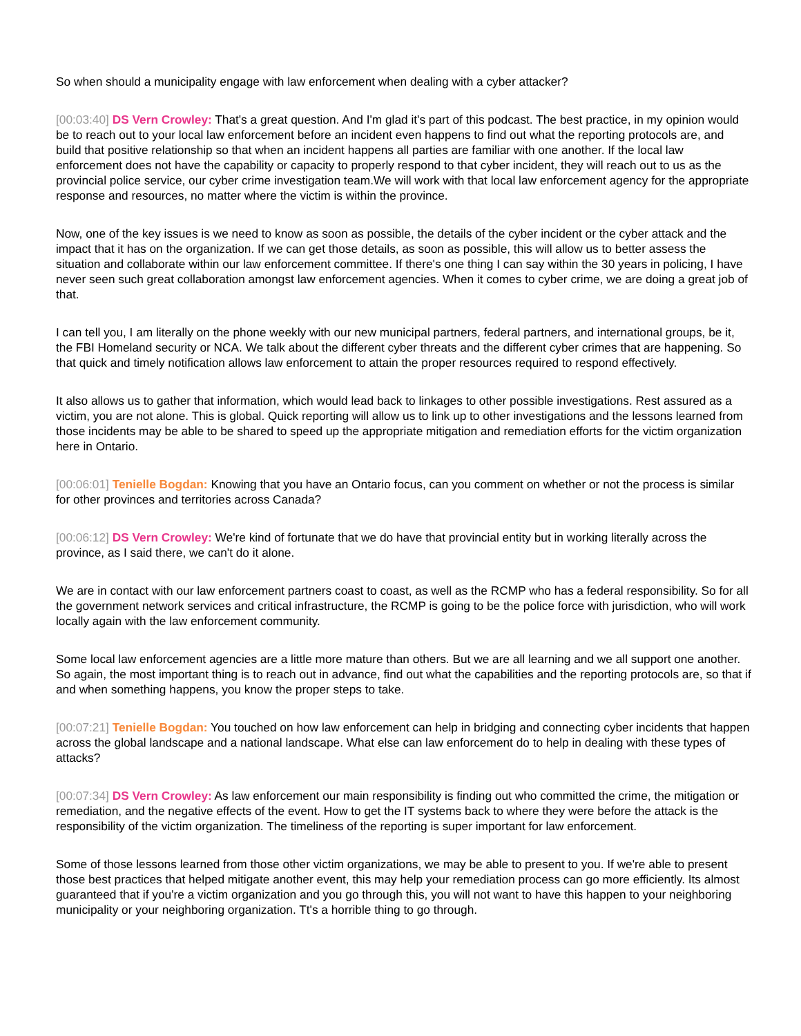So when should a municipality engage with law enforcement when dealing with a cyber attacker?
[00:03:40] DS Vern Crowley: That's a great question. And I'm glad it's part of this podcast. The best practice, in my opinion would be to reach out to your local law enforcement before an incident even happens to find out what the reporting protocols are, and build that positive relationship so that when an incident happens all parties are familiar with one another. If the local law enforcement does not have the capability or capacity to properly respond to that cyber incident, they will reach out to us as the provincial police service, our cyber crime investigation team.We will work with that local law enforcement agency for the appropriate response and resources, no matter where the victim is within the province.
Now, one of the key issues is we need to know as soon as possible, the details of the cyber incident or the cyber attack and the impact that it has on the organization. If we can get those details, as soon as possible, this will allow us to better assess the situation and collaborate within our law enforcement committee. If there's one thing I can say within the 30 years in policing, I have never seen such great collaboration amongst law enforcement agencies. When it comes to cyber crime, we are doing a great job of that.
I can tell you, I am literally on the phone weekly with our new municipal partners, federal partners, and international groups, be it, the FBI Homeland security or NCA. We talk about the different cyber threats and the different cyber crimes that are happening. So that quick and timely notification allows law enforcement to attain the proper resources required to respond effectively.
It also allows us to gather that information, which would lead back to linkages to other possible investigations. Rest assured as a victim, you are not alone. This is global. Quick reporting will allow us to link up to other investigations and the lessons learned from those incidents may be able to be shared to speed up the appropriate mitigation and remediation efforts for the victim organization here in Ontario.
[00:06:01] Tenielle Bogdan: Knowing that you have an Ontario focus, can you comment on whether or not the process is similar for other provinces and territories across Canada?
[00:06:12] DS Vern Crowley: We're kind of fortunate that we do have that provincial entity but in working literally across the province, as I said there, we can't do it alone.
We are in contact with our law enforcement partners coast to coast, as well as the RCMP who has a federal responsibility. So for all the government network services and critical infrastructure, the RCMP is going to be the police force with jurisdiction, who will work locally again with the law enforcement community.
Some local law enforcement agencies are a little more mature than others. But we are all learning and we all support one another. So again, the most important thing is to reach out in advance, find out what the capabilities and the reporting protocols are, so that if and when something happens, you know the proper steps to take.
[00:07:21] Tenielle Bogdan: You touched on how law enforcement can help in bridging and connecting cyber incidents that happen across the global landscape and a national landscape. What else can law enforcement do to help in dealing with these types of attacks?
[00:07:34] DS Vern Crowley: As law enforcement our main responsibility is finding out who committed the crime, the mitigation or remediation, and the negative effects of the event. How to get the IT systems back to where they were before the attack is the responsibility of the victim organization. The timeliness of the reporting is super important for law enforcement.
Some of those lessons learned from those other victim organizations, we may be able to present to you. If we're able to present those best practices that helped mitigate another event, this may help your remediation process can go more efficiently. Its almost guaranteed that if you're a victim organization and you go through this, you will not want to have this happen to your neighboring municipality or your neighboring organization. Tt's a horrible thing to go through.